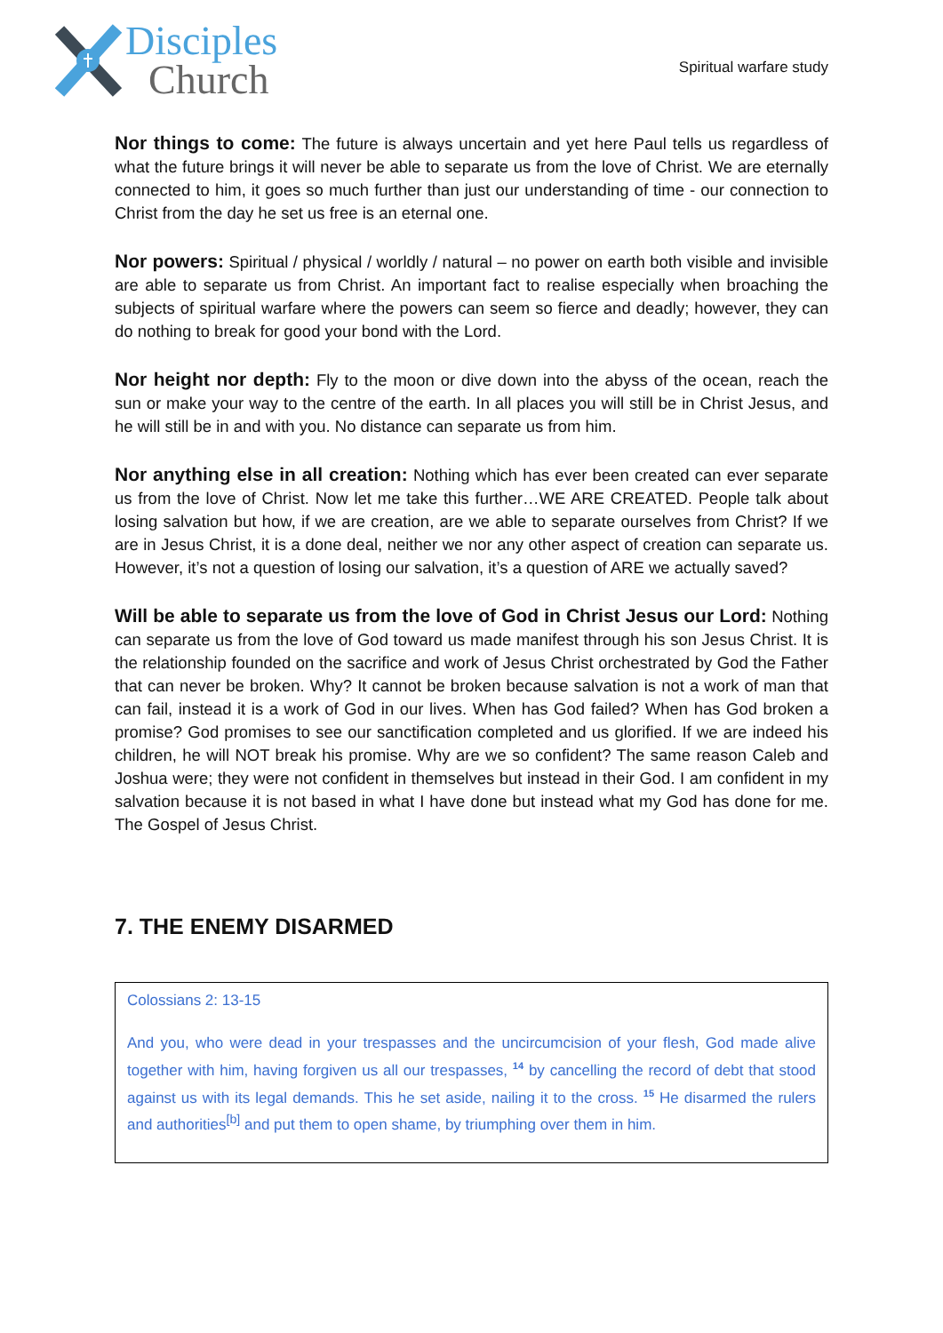Disciples
Church
Spiritual warfare study
Nor things to come: The future is always uncertain and yet here Paul tells us regardless of what the future brings it will never be able to separate us from the love of Christ. We are eternally connected to him, it goes so much further than just our understanding of time - our connection to Christ from the day he set us free is an eternal one.
Nor powers: Spiritual / physical / worldly / natural – no power on earth both visible and invisible are able to separate us from Christ. An important fact to realise especially when broaching the subjects of spiritual warfare where the powers can seem so fierce and deadly; however, they can do nothing to break for good your bond with the Lord.
Nor height nor depth: Fly to the moon or dive down into the abyss of the ocean, reach the sun or make your way to the centre of the earth. In all places you will still be in Christ Jesus, and he will still be in and with you. No distance can separate us from him.
Nor anything else in all creation: Nothing which has ever been created can ever separate us from the love of Christ. Now let me take this further…WE ARE CREATED. People talk about losing salvation but how, if we are creation, are we able to separate ourselves from Christ? If we are in Jesus Christ, it is a done deal, neither we nor any other aspect of creation can separate us. However, it’s not a question of losing our salvation, it’s a question of ARE we actually saved?
Will be able to separate us from the love of God in Christ Jesus our Lord: Nothing can separate us from the love of God toward us made manifest through his son Jesus Christ. It is the relationship founded on the sacrifice and work of Jesus Christ orchestrated by God the Father that can never be broken. Why? It cannot be broken because salvation is not a work of man that can fail, instead it is a work of God in our lives. When has God failed? When has God broken a promise? God promises to see our sanctification completed and us glorified. If we are indeed his children, he will NOT break his promise. Why are we so confident? The same reason Caleb and Joshua were; they were not confident in themselves but instead in their God. I am confident in my salvation because it is not based in what I have done but instead what my God has done for me. The Gospel of Jesus Christ.
7. THE ENEMY DISARMED
Colossians 2: 13-15
And you, who were dead in your trespasses and the uncircumcision of your flesh, God made alive together with him, having forgiven us all our trespasses, <sup>14</sup> by cancelling the record of debt that stood against us with its legal demands. This he set aside, nailing it to the cross. <sup>15</sup> He disarmed the rulers and authorities<sup>[b]</sup> and put them to open shame, by triumphing over them in him.